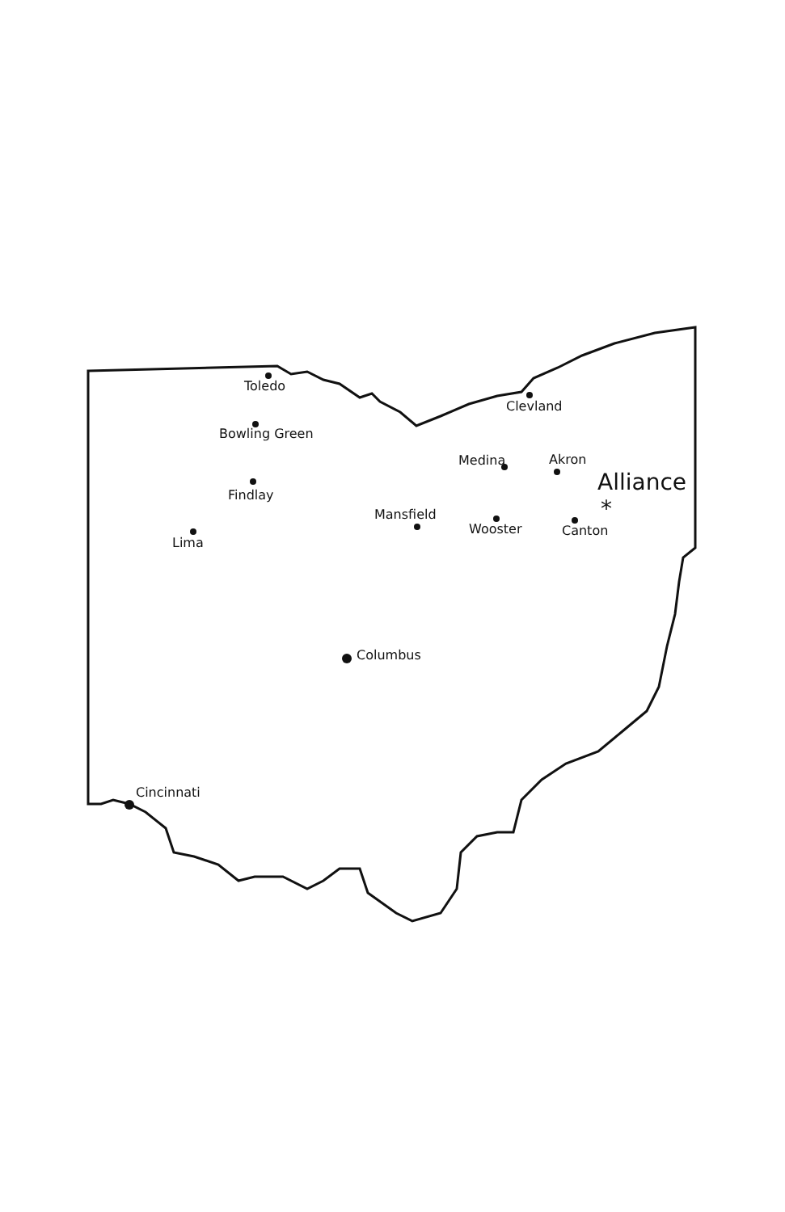Toledo
Clevland
Bowling Green
Medina Akron
Alliance
*
Findlay
Mansfield
Wooster Canton
Lima
Columbus
Cincinnati